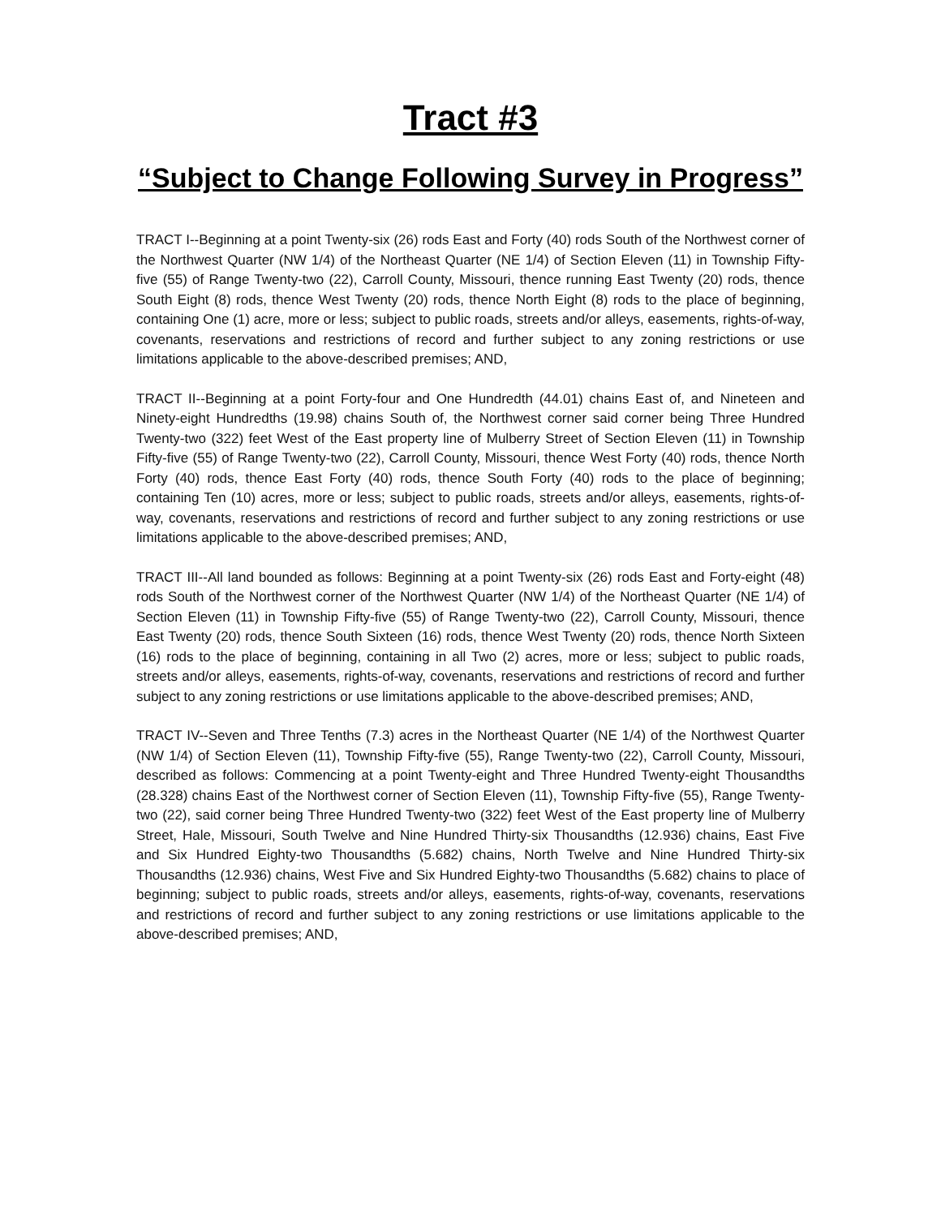Tract #3
“Subject to Change Following Survey in Progress”
TRACT I--Beginning at a point Twenty-six (26) rods East and Forty (40) rods South of the Northwest corner of the Northwest Quarter (NW 1/4) of the Northeast Quarter (NE 1/4) of Section Eleven (11) in Township Fifty-five (55) of Range Twenty-two (22), Carroll County, Missouri, thence running East Twenty (20) rods, thence South Eight (8) rods, thence West Twenty (20) rods, thence North Eight (8) rods to the place of beginning, containing One (1) acre, more or less; subject to public roads, streets and/or alleys, easements, rights-of-way, covenants, reservations and restrictions of record and further subject to any zoning restrictions or use limitations applicable to the above-described premises; AND,
TRACT II--Beginning at a point Forty-four and One Hundredth (44.01) chains East of, and Nineteen and Ninety-eight Hundredths (19.98) chains South of, the Northwest corner said corner being Three Hundred Twenty-two (322) feet West of the East property line of Mulberry Street of Section Eleven (11) in Township Fifty-five (55) of Range Twenty-two (22), Carroll County, Missouri, thence West Forty (40) rods, thence North Forty (40) rods, thence East Forty (40) rods, thence South Forty (40) rods to the place of beginning; containing Ten (10) acres, more or less; subject to public roads, streets and/or alleys, easements, rights-of-way, covenants, reservations and restrictions of record and further subject to any zoning restrictions or use limitations applicable to the above-described premises; AND,
TRACT III--All land bounded as follows: Beginning at a point Twenty-six (26) rods East and Forty-eight (48) rods South of the Northwest corner of the Northwest Quarter (NW 1/4) of the Northeast Quarter (NE 1/4) of Section Eleven (11) in Township Fifty-five (55) of Range Twenty-two (22), Carroll County, Missouri, thence East Twenty (20) rods, thence South Sixteen (16) rods, thence West Twenty (20) rods, thence North Sixteen (16) rods to the place of beginning, containing in all Two (2) acres, more or less; subject to public roads, streets and/or alleys, easements, rights-of-way, covenants, reservations and restrictions of record and further subject to any zoning restrictions or use limitations applicable to the above-described premises; AND,
TRACT IV--Seven and Three Tenths (7.3) acres in the Northeast Quarter (NE 1/4) of the Northwest Quarter (NW 1/4) of Section Eleven (11), Township Fifty-five (55), Range Twenty-two (22), Carroll County, Missouri, described as follows: Commencing at a point Twenty-eight and Three Hundred Twenty-eight Thousandths (28.328) chains East of the Northwest corner of Section Eleven (11), Township Fifty-five (55), Range Twenty-two (22), said corner being Three Hundred Twenty-two (322) feet West of the East property line of Mulberry Street, Hale, Missouri, South Twelve and Nine Hundred Thirty-six Thousandths (12.936) chains, East Five and Six Hundred Eighty-two Thousandths (5.682) chains, North Twelve and Nine Hundred Thirty-six Thousandths (12.936) chains, West Five and Six Hundred Eighty-two Thousandths (5.682) chains to place of beginning; subject to public roads, streets and/or alleys, easements, rights-of-way, covenants, reservations and restrictions of record and further subject to any zoning restrictions or use limitations applicable to the above-described premises; AND,